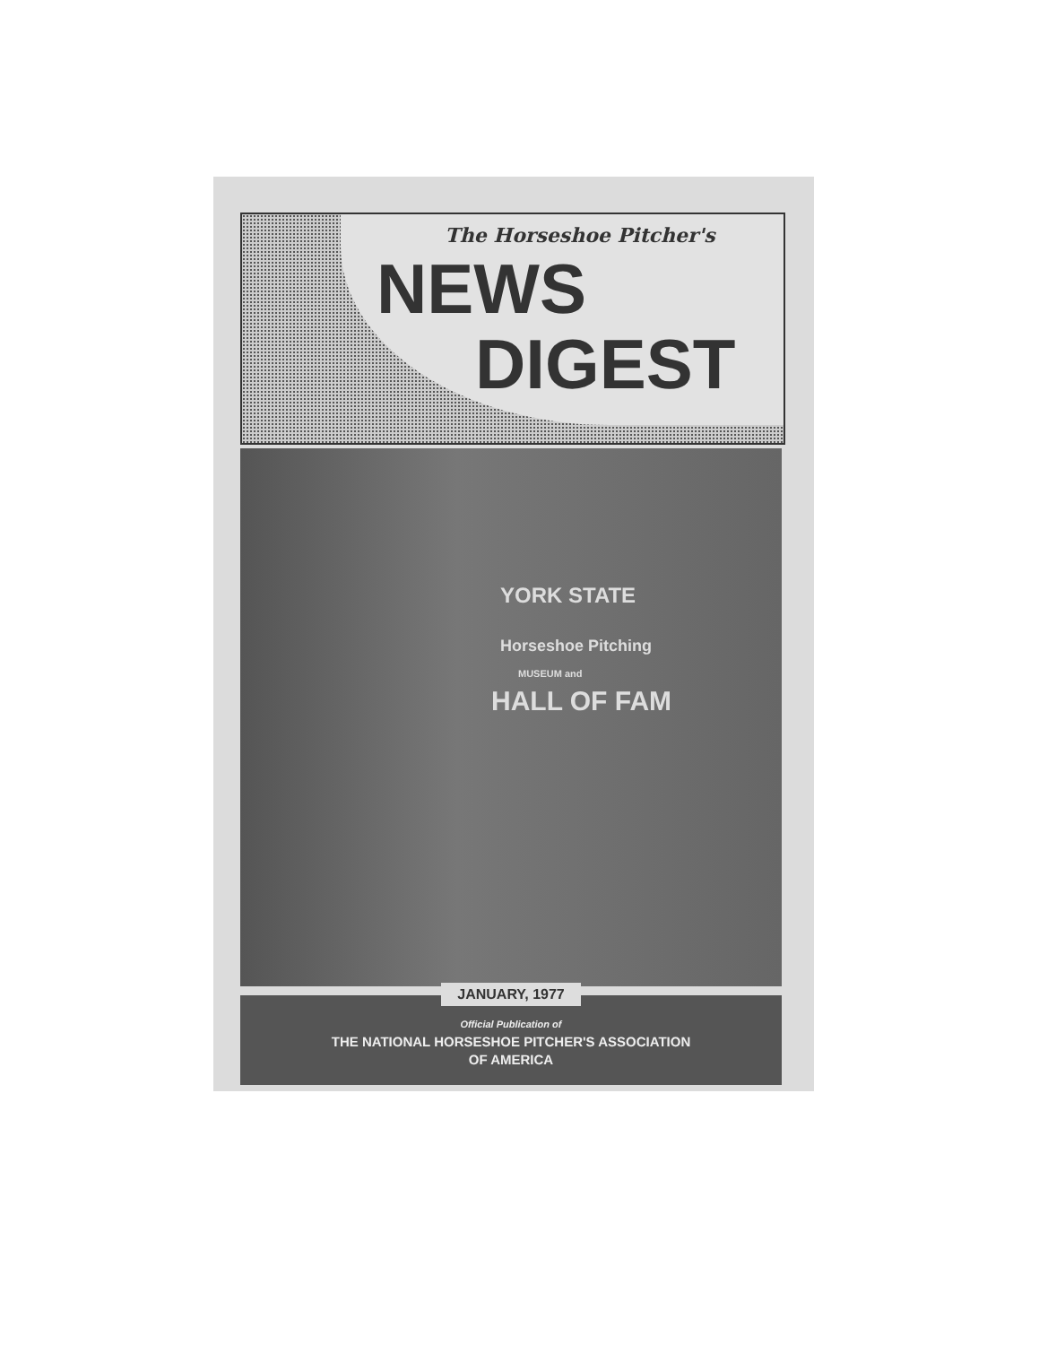The Horseshoe Pitcher's
NEWS
DIGEST
YORK STATE
Horseshoe Pitching
MUSEUM and
HALL OF FAM
JANUARY, 1977
Official Publication of
THE NATIONAL HORSESHOE PITCHER'S ASSOCIATION
OF AMERICA